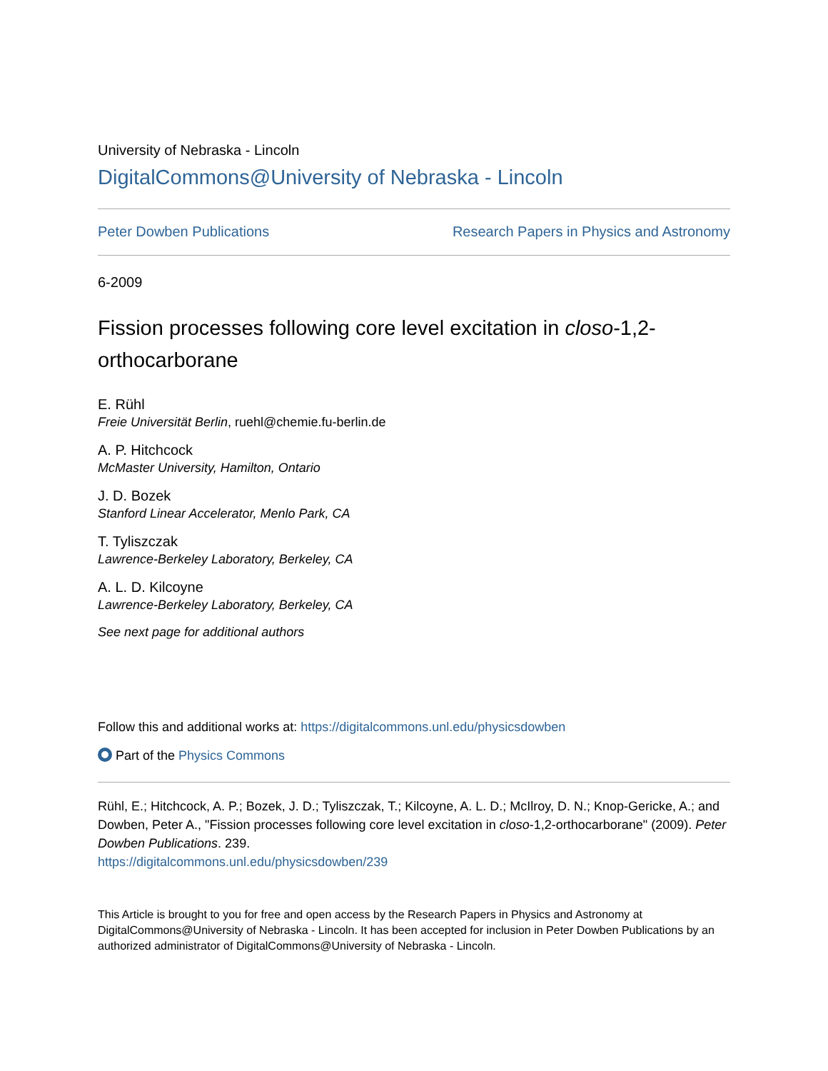University of Nebraska - Lincoln
DigitalCommons@University of Nebraska - Lincoln
Peter Dowben Publications Research Papers in Physics and Astronomy
6-2009
Fission processes following core level excitation in closo-1,2-orthocarborane
E. Rühl
Freie Universität Berlin, ruehl@chemie.fu-berlin.de
A. P. Hitchcock
McMaster University, Hamilton, Ontario
J. D. Bozek
Stanford Linear Accelerator, Menlo Park, CA
T. Tyliszczak
Lawrence-Berkeley Laboratory, Berkeley, CA
A. L. D. Kilcoyne
Lawrence-Berkeley Laboratory, Berkeley, CA
See next page for additional authors
Follow this and additional works at: https://digitalcommons.unl.edu/physicsdowben
Part of the Physics Commons
Rühl, E.; Hitchcock, A. P.; Bozek, J. D.; Tyliszczak, T.; Kilcoyne, A. L. D.; McIlroy, D. N.; Knop-Gericke, A.; and Dowben, Peter A., "Fission processes following core level excitation in closo-1,2-orthocarborane" (2009). Peter Dowben Publications. 239.
https://digitalcommons.unl.edu/physicsdowben/239
This Article is brought to you for free and open access by the Research Papers in Physics and Astronomy at DigitalCommons@University of Nebraska - Lincoln. It has been accepted for inclusion in Peter Dowben Publications by an authorized administrator of DigitalCommons@University of Nebraska - Lincoln.